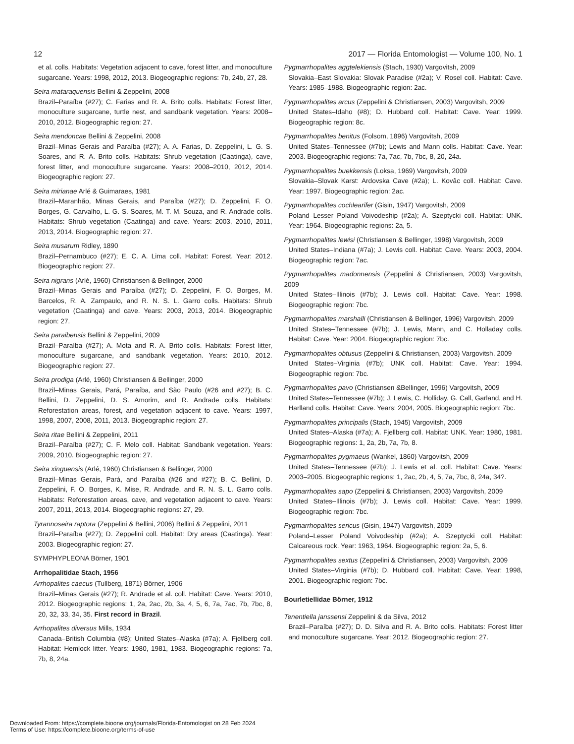12 2017 — Florida Entomologist — Volume 100, No. 1
et al. colls. Habitats: Vegetation adjacent to cave, forest litter, and monoculture sugarcane. Years: 1998, 2012, 2013. Biogeographic regions: 7b, 24b, 27, 28.
Seira mataraquensis Bellini & Zeppelini, 2008
Brazil–Paraíba (#27); C. Farias and R. A. Brito colls. Habitats: Forest litter, monoculture sugarcane, turtle nest, and sandbank vegetation. Years: 2008–2010, 2012. Biogeographic region: 27.
Seira mendoncae Bellini & Zeppelini, 2008
Brazil–Minas Gerais and Paraíba (#27); A. A. Farias, D. Zeppelini, L. G. S. Soares, and R. A. Brito colls. Habitats: Shrub vegetation (Caatinga), cave, forest litter, and monoculture sugarcane. Years: 2008–2010, 2012, 2014. Biogeographic region: 27.
Seira mirianae Arlé & Guimaraes, 1981
Brazil–Maranhão, Minas Gerais, and Paraíba (#27); D. Zeppelini, F. O. Borges, G. Carvalho, L. G. S. Soares, M. T. M. Souza, and R. Andrade colls. Habitats: Shrub vegetation (Caatinga) and cave. Years: 2003, 2010, 2011, 2013, 2014. Biogeographic region: 27.
Seira musarum Ridley, 1890
Brazil–Pernambuco (#27); E. C. A. Lima coll. Habitat: Forest. Year: 2012. Biogeographic region: 27.
Seira nigrans (Arlé, 1960) Christiansen & Bellinger, 2000
Brazil–Minas Gerais and Paraíba (#27); D. Zeppelini, F. O. Borges, M. Barcelos, R. A. Zampaulo, and R. N. S. L. Garro colls. Habitats: Shrub vegetation (Caatinga) and cave. Years: 2003, 2013, 2014. Biogeographic region: 27.
Seira paraibensis Bellini & Zeppelini, 2009
Brazil–Paraíba (#27); A. Mota and R. A. Brito colls. Habitats: Forest litter, monoculture sugarcane, and sandbank vegetation. Years: 2010, 2012. Biogeographic region: 27.
Seira prodiga (Arlé, 1960) Christiansen & Bellinger, 2000
Brazil–Minas Gerais, Pará, Paraíba, and São Paulo (#26 and #27); B. C. Bellini, D. Zeppelini, D. S. Amorim, and R. Andrade colls. Habitats: Reforestation areas, forest, and vegetation adjacent to cave. Years: 1997, 1998, 2007, 2008, 2011, 2013. Biogeographic region: 27.
Seira ritae Bellini & Zeppelini, 2011
Brazil–Paraíba (#27); C. F. Melo coll. Habitat: Sandbank vegetation. Years: 2009, 2010. Biogeographic region: 27.
Seira xinguensis (Arlé, 1960) Christiansen & Bellinger, 2000
Brazil–Minas Gerais, Pará, and Paraíba (#26 and #27); B. C. Bellini, D. Zeppelini, F. O. Borges, K. Mise, R. Andrade, and R. N. S. L. Garro colls. Habitats: Reforestation areas, cave, and vegetation adjacent to cave. Years: 2007, 2011, 2013, 2014. Biogeographic regions: 27, 29.
Tyrannoseira raptora (Zeppelini & Bellini, 2006) Bellini & Zeppelini, 2011
Brazil–Paraíba (#27); D. Zeppelini coll. Habitat: Dry areas (Caatinga). Year: 2003. Biogeographic region: 27.
SYMPHYPLEONA Börner, 1901
Arrhopalitidae Stach, 1956
Arrhopalites caecus (Tullberg, 1871) Börner, 1906
Brazil–Minas Gerais (#27); R. Andrade et al. coll. Habitat: Cave. Years: 2010, 2012. Biogeographic regions: 1, 2a, 2ac, 2b, 3a, 4, 5, 6, 7a, 7ac, 7b, 7bc, 8, 20, 32, 33, 34, 35. First record in Brazil.
Arrhopalites diversus Mills, 1934
Canada–British Columbia (#8); United States–Alaska (#7a); A. Fjellberg coll. Habitat: Hemlock litter. Years: 1980, 1981, 1983. Biogeographic regions: 7a, 7b, 8, 24a.
Pygmarrhopalites aggtelekiensis (Stach, 1930) Vargovitsh, 2009
Slovakia–East Slovakia: Slovak Paradise (#2a); V. Rosel coll. Habitat: Cave. Years: 1985–1988. Biogeographic region: 2ac.
Pygmarrhopalites arcus (Zeppelini & Christiansen, 2003) Vargovitsh, 2009
United States–Idaho (#8); D. Hubbard coll. Habitat: Cave. Year: 1999. Biogeographic region: 8c.
Pygmarrhopalites benitus (Folsom, 1896) Vargovitsh, 2009
United States–Tennessee (#7b); Lewis and Mann colls. Habitat: Cave. Year: 2003. Biogeographic regions: 7a, 7ac, 7b, 7bc, 8, 20, 24a.
Pygmarrhopalites buekkensis (Loksa, 1969) Vargovitsh, 2009
Slovakia–Slovak Karst: Ardovska Cave (#2a); L. Kovâc coll. Habitat: Cave. Year: 1997. Biogeographic region: 2ac.
Pygmarrhopalites cochlearifer (Gisin, 1947) Vargovitsh, 2009
Poland–Lesser Poland Voivodeship (#2a); A. Szeptycki coll. Habitat: UNK. Year: 1964. Biogeographic regions: 2a, 5.
Pygmarrhopalites lewisi (Christiansen & Bellinger, 1998) Vargovitsh, 2009
United States–Indiana (#7a); J. Lewis coll. Habitat: Cave. Years: 2003, 2004. Biogeographic region: 7ac.
Pygmarrhopalites madonnensis (Zeppelini & Christiansen, 2003) Vargovitsh, 2009
United States–Illinois (#7b); J. Lewis coll. Habitat: Cave. Year: 1998. Biogeographic region: 7bc.
Pygmarrhopalites marshalli (Christiansen & Bellinger, 1996) Vargovitsh, 2009
United States–Tennessee (#7b); J. Lewis, Mann, and C. Holladay colls. Habitat: Cave. Year: 2004. Biogeographic region: 7bc.
Pygmarrhopalites obtusus (Zeppelini & Christiansen, 2003) Vargovitsh, 2009
United States–Virginia (#7b); UNK coll. Habitat: Cave. Year: 1994. Biogeographic region: 7bc.
Pygmarrhopalites pavo (Christiansen &Bellinger, 1996) Vargovitsh, 2009
United States–Tennessee (#7b); J. Lewis, C. Holliday, G. Call, Garland, and H. Harlland colls. Habitat: Cave. Years: 2004, 2005. Biogeographic region: 7bc.
Pygmarrhopalites principalis (Stach, 1945) Vargovitsh, 2009
United States–Alaska (#7a); A. Fjellberg coll. Habitat: UNK. Year: 1980, 1981. Biogeographic regions: 1, 2a, 2b, 7a, 7b, 8.
Pygmarrhopalites pygmaeus (Wankel, 1860) Vargovitsh, 2009
United States–Tennessee (#7b); J. Lewis et al. coll. Habitat: Cave. Years: 2003–2005. Biogeographic regions: 1, 2ac, 2b, 4, 5, 7a, 7bc, 8, 24a, 34?.
Pygmarrhopalites sapo (Zeppelini & Christiansen, 2003) Vargovitsh, 2009
United States–Illinois (#7b); J. Lewis coll. Habitat: Cave. Year: 1999. Biogeographic region: 7bc.
Pygmarrhopalites sericus (Gisin, 1947) Vargovitsh, 2009
Poland–Lesser Poland Voivodeship (#2a); A. Szeptycki coll. Habitat: Calcareous rock. Year: 1963, 1964. Biogeographic region: 2a, 5, 6.
Pygmarrhopalites sextus (Zeppelini & Christiansen, 2003) Vargovitsh, 2009
United States–Virginia (#7b); D. Hubbard coll. Habitat: Cave. Year: 1998, 2001. Biogeographic region: 7bc.
Bourletiellidae Börner, 1912
Tenentiella janssensi Zeppelini & da Silva, 2012
Brazil–Paraíba (#27); D. D. Silva and R. A. Brito colls. Habitats: Forest litter and monoculture sugarcane. Year: 2012. Biogeographic region: 27.
Downloaded From: https://complete.bioone.org/journals/Florida-Entomologist on 28 Feb 2024
Terms of Use: https://complete.bioone.org/terms-of-use